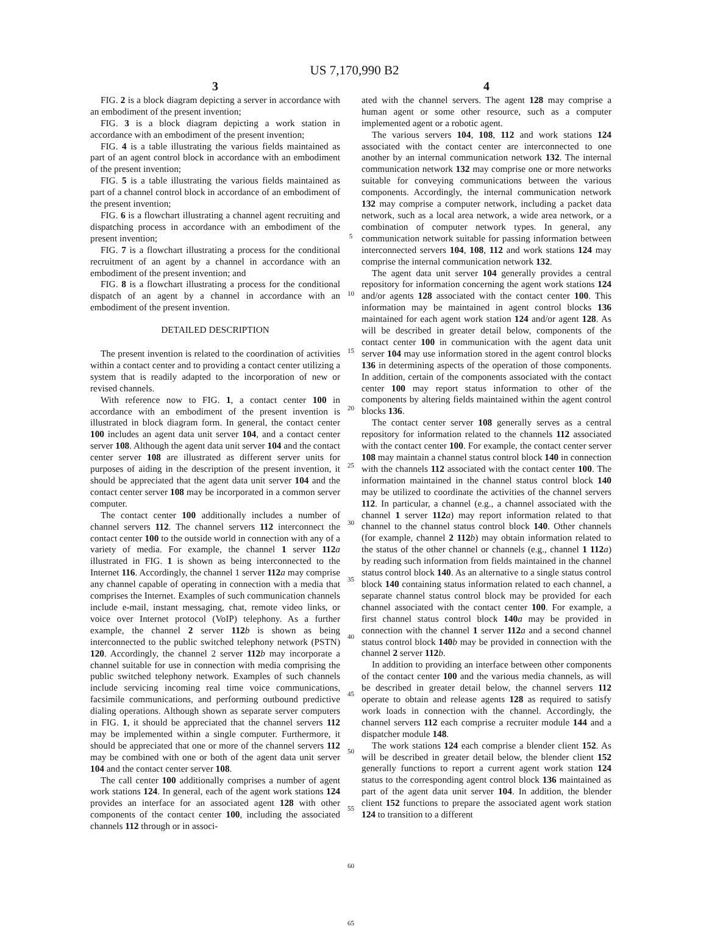US 7,170,990 B2
3
FIG. 2 is a block diagram depicting a server in accordance with an embodiment of the present invention;
FIG. 3 is a block diagram depicting a work station in accordance with an embodiment of the present invention;
FIG. 4 is a table illustrating the various fields maintained as part of an agent control block in accordance with an embodiment of the present invention;
FIG. 5 is a table illustrating the various fields maintained as part of a channel control block in accordance of an embodiment of the present invention;
FIG. 6 is a flowchart illustrating a channel agent recruiting and dispatching process in accordance with an embodiment of the present invention;
FIG. 7 is a flowchart illustrating a process for the conditional recruitment of an agent by a channel in accordance with an embodiment of the present invention; and
FIG. 8 is a flowchart illustrating a process for the conditional dispatch of an agent by a channel in accordance with an embodiment of the present invention.
DETAILED DESCRIPTION
The present invention is related to the coordination of activities within a contact center and to providing a contact center utilizing a system that is readily adapted to the incorporation of new or revised channels.
With reference now to FIG. 1, a contact center 100 in accordance with an embodiment of the present invention is illustrated in block diagram form. In general, the contact center 100 includes an agent data unit server 104, and a contact center server 108. Although the agent data unit server 104 and the contact center server 108 are illustrated as different server units for purposes of aiding in the description of the present invention, it should be appreciated that the agent data unit server 104 and the contact center server 108 may be incorporated in a common server computer.
The contact center 100 additionally includes a number of channel servers 112. The channel servers 112 interconnect the contact center 100 to the outside world in connection with any of a variety of media. For example, the channel 1 server 112 a illustrated in FIG. 1 is shown as being interconnected to the Internet 116. Accordingly, the channel 1 server 112 a may comprise any channel capable of operating in connection with a media that comprises the Internet. Examples of such communication channels include e-mail, instant messaging, chat, remote video links, or voice over Internet protocol (VoIP) telephony. As a further example, the channel 2 server 112 b is shown as being interconnected to the public switched telephony network (PSTN) 120. Accordingly, the channel 2 server 112 b may incorporate a channel suitable for use in connection with media comprising the public switched telephony network. Examples of such channels include servicing incoming real time voice communications, facsimile communications, and performing outbound predictive dialing operations. Although shown as separate server computers in FIG. 1, it should be appreciated that the channel servers 112 may be implemented within a single computer. Furthermore, it should be appreciated that one or more of the channel servers 112 may be combined with one or both of the agent data unit server 104 and the contact center server 108.
The call center 100 additionally comprises a number of agent work stations 124. In general, each of the agent work stations 124 provides an interface for an associated agent 128 with other components of the contact center 100, including the associated channels 112 through or in associ-
5
10
15
20
25
30
35
40
45
50
55
60
65
4
ated with the channel servers. The agent 128 may comprise a human agent or some other resource, such as a computer implemented agent or a robotic agent.
The various servers 104, 108, 112 and work stations 124 associated with the contact center are interconnected to one another by an internal communication network 132. The internal communication network 132 may comprise one or more networks suitable for conveying communications between the various components. Accordingly, the internal communication network 132 may comprise a computer network, including a packet data network, such as a local area network, a wide area network, or a combination of computer network types. In general, any communication network suitable for passing information between interconnected servers 104, 108, 112 and work stations 124 may comprise the internal communication network 132.
The agent data unit server 104 generally provides a central repository for information concerning the agent work stations 124 and/or agents 128 associated with the contact center 100. This information may be maintained in agent control blocks 136 maintained for each agent work station 124 and/or agent 128. As will be described in greater detail below, components of the contact center 100 in communication with the agent data unit server 104 may use information stored in the agent control blocks 136 in determining aspects of the operation of those components. In addition, certain of the components associated with the contact center 100 may report status information to other of the components by altering fields maintained within the agent control blocks 136.
The contact center server 108 generally serves as a central repository for information related to the channels 112 associated with the contact center 100. For example, the contact center server 108 may maintain a channel status control block 140 in connection with the channels 112 associated with the contact center 100. The information maintained in the channel status control block 140 may be utilized to coordinate the activities of the channel servers 112. In particular, a channel (e.g., a channel associated with the channel 1 server 112 a) may report information related to that channel to the channel status control block 140. Other channels (for example, channel 2 112 b) may obtain information related to the status of the other channel or channels (e.g., channel 1 112 a) by reading such information from fields maintained in the channel status control block 140. As an alternative to a single status control block 140 containing status information related to each channel, a separate channel status control block may be provided for each channel associated with the contact center 100. For example, a first channel status control block 140 a may be provided in connection with the channel 1 server 112 a and a second channel status control block 140 b may be provided in connection with the channel 2 server 112 b.
In addition to providing an interface between other components of the contact center 100 and the various media channels, as will be described in greater detail below, the channel servers 112 operate to obtain and release agents 128 as required to satisfy work loads in connection with the channel. Accordingly, the channel servers 112 each comprise a recruiter module 144 and a dispatcher module 148.
The work stations 124 each comprise a blender client 152. As will be described in greater detail below, the blender client 152 generally functions to report a current agent work station 124 status to the corresponding agent control block 136 maintained as part of the agent data unit server 104. In addition, the blender client 152 functions to prepare the associated agent work station 124 to transition to a different